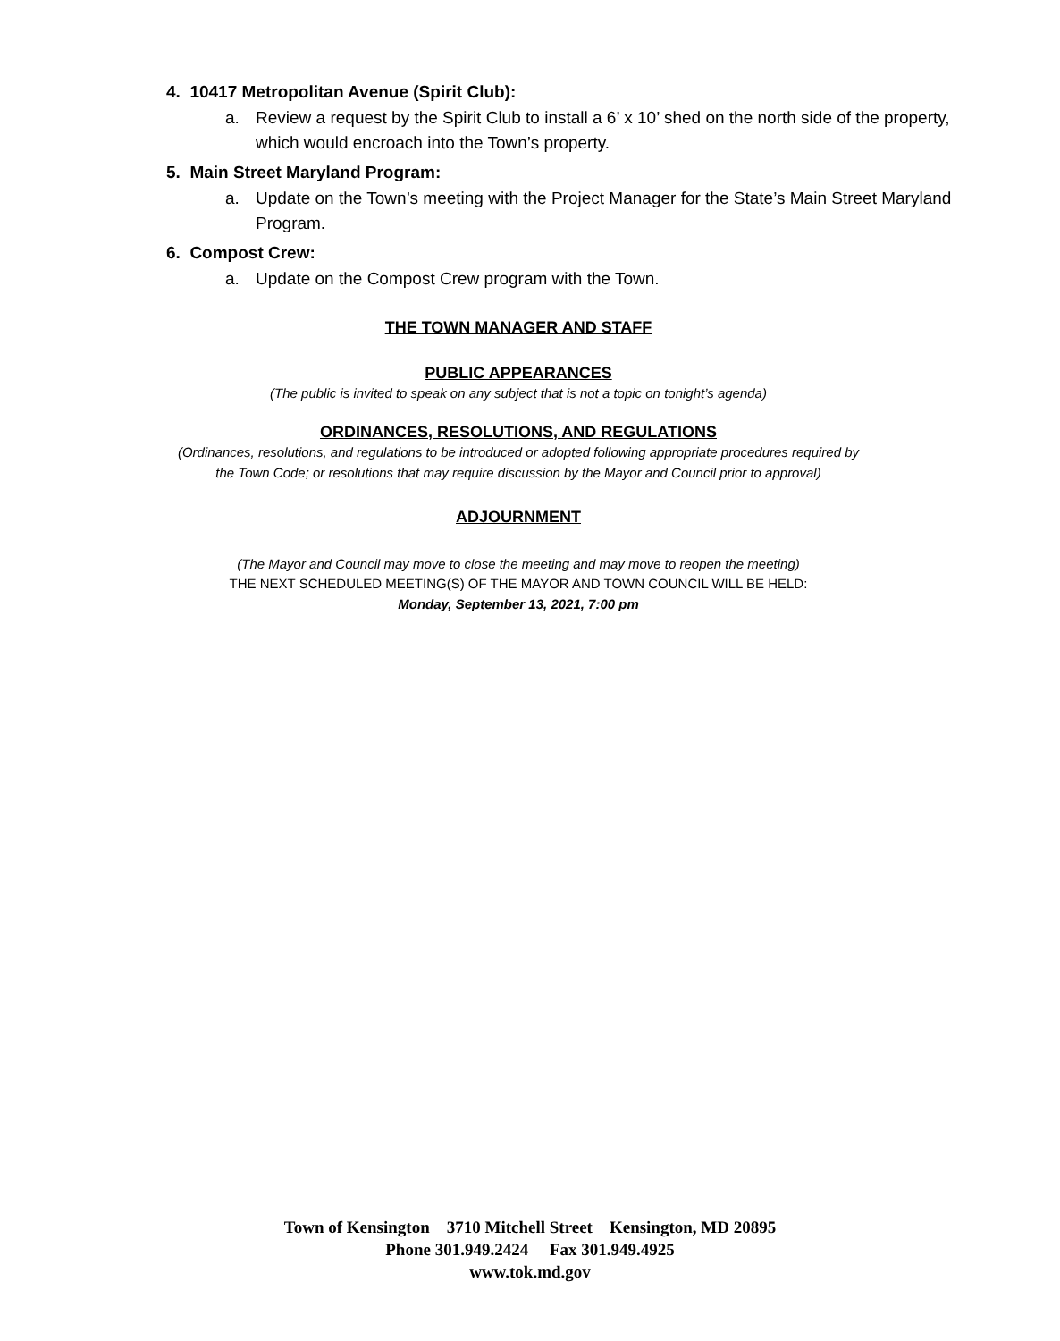4. 10417 Metropolitan Avenue (Spirit Club):
a. Review a request by the Spirit Club to install a 6’ x 10’ shed on the north side of the property, which would encroach into the Town’s property.
5. Main Street Maryland Program:
a. Update on the Town’s meeting with the Project Manager for the State’s Main Street Maryland Program.
6. Compost Crew:
a. Update on the Compost Crew program with the Town.
THE TOWN MANAGER AND STAFF
PUBLIC APPEARANCES
(The public is invited to speak on any subject that is not a topic on tonight’s agenda)
ORDINANCES, RESOLUTIONS, AND REGULATIONS
(Ordinances, resolutions, and regulations to be introduced or adopted following appropriate procedures required by
the Town Code; or resolutions that may require discussion by the Mayor and Council prior to approval)
ADJOURNMENT
(The Mayor and Council may move to close the meeting and may move to reopen the meeting)
THE NEXT SCHEDULED MEETING(S) OF THE MAYOR AND TOWN COUNCIL WILL BE HELD:
Monday, September 13, 2021, 7:00 pm
Town of Kensington 3710 Mitchell Street Kensington, MD 20895
Phone 301.949.2424 Fax 301.949.4925
www.tok.md.gov